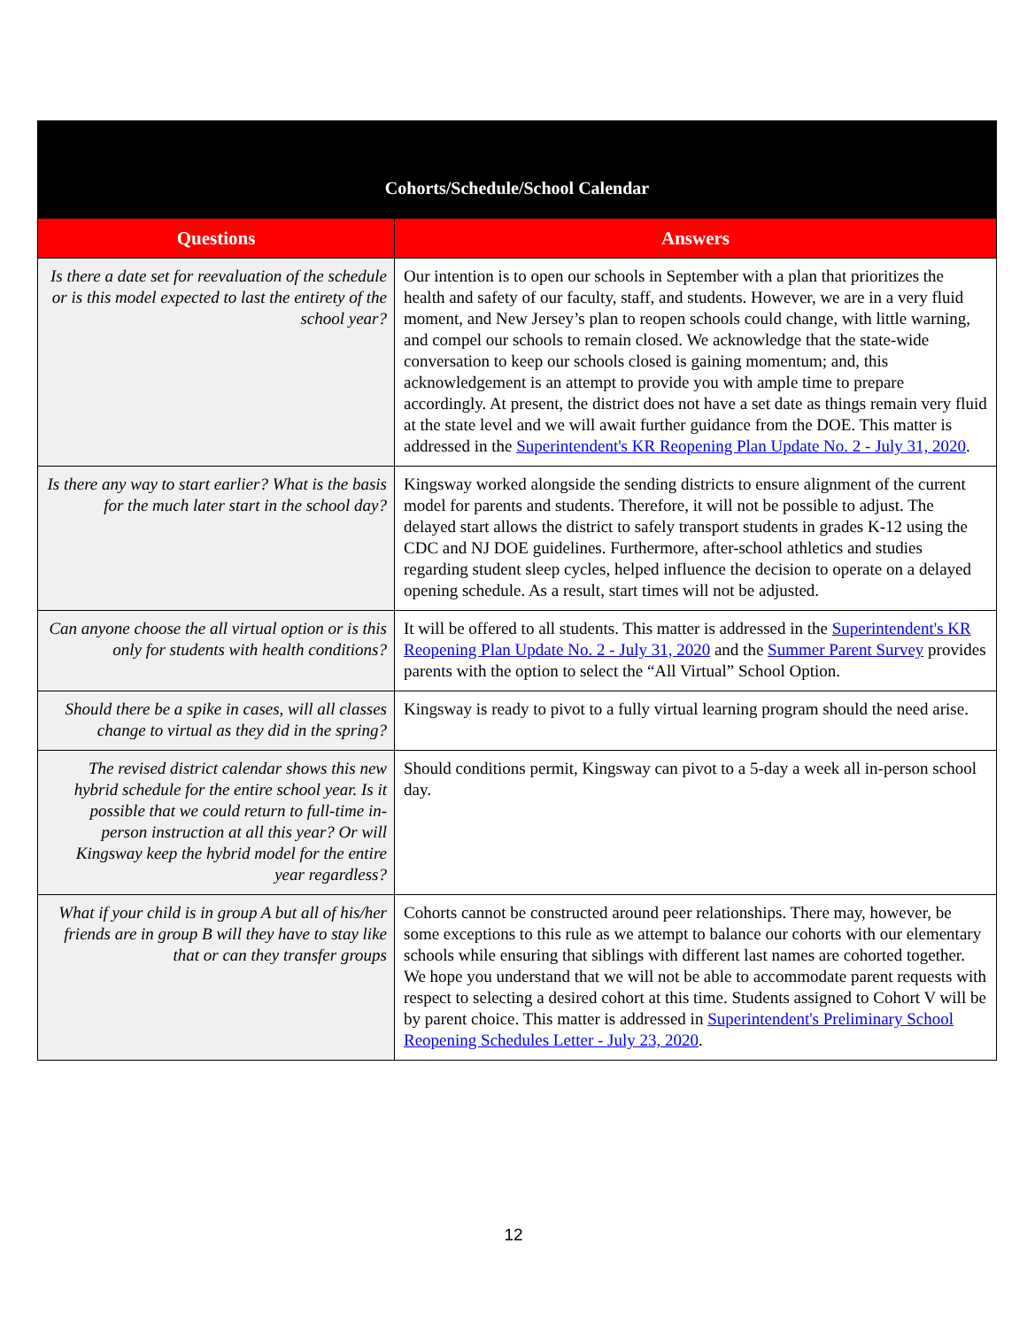| Cohorts/Schedule/School Calendar | |
| --- | --- |
| Questions | Answers |
| Is there a date set for reevaluation of the schedule or is this model expected to last the entirety of the school year? | Our intention is to open our schools in September with a plan that prioritizes the health and safety of our faculty, staff, and students. However, we are in a very fluid moment, and New Jersey’s plan to reopen schools could change, with little warning, and compel our schools to remain closed. We acknowledge that the state-wide conversation to keep our schools closed is gaining momentum; and, this acknowledgement is an attempt to provide you with ample time to prepare accordingly. At present, the district does not have a set date as things remain very fluid at the state level and we will await further guidance from the DOE. This matter is addressed in the Superintendent's KR Reopening Plan Update No. 2 - July 31, 2020 . |
| Is there any way to start earlier? What is the basis for the much later start in the school day? | Kingsway worked alongside the sending districts to ensure alignment of the current model for parents and students. Therefore, it will not be possible to adjust. The delayed start allows the district to safely transport students in grades K-12 using the CDC and NJ DOE guidelines. Furthermore, after-school athletics and studies regarding student sleep cycles, helped influence the decision to operate on a delayed opening schedule. As a result, start times will not be adjusted. |
| Can anyone choose the all virtual option or is this only for students with health conditions? | It will be offered to all students. This matter is addressed in the Superintendent's KR Reopening Plan Update No. 2 - July 31, 2020 and the Summer Parent Survey provides parents with the option to select the “All Virtual” School Option. |
| Should there be a spike in cases, will all classes change to virtual as they did in the spring? | Kingsway is ready to pivot to a fully virtual learning program should the need arise. |
| The revised district calendar shows this new hybrid schedule for the entire school year. Is it possible that we could return to full-time in-person instruction at all this year? Or will Kingsway keep the hybrid model for the entire year regardless? | Should conditions permit, Kingsway can pivot to a 5-day a week all in-person school day. |
| What if your child is in group A but all of his/her friends are in group B will they have to stay like that or can they transfer groups | Cohorts cannot be constructed around peer relationships. There may, however, be some exceptions to this rule as we attempt to balance our cohorts with our elementary schools while ensuring that siblings with different last names are cohorted together. We hope you understand that we will not be able to accommodate parent requests with respect to selecting a desired cohort at this time. Students assigned to Cohort V will be by parent choice. This matter is addressed in Superintendent's Preliminary School Reopening Schedules Letter - July 23, 2020 . |
12